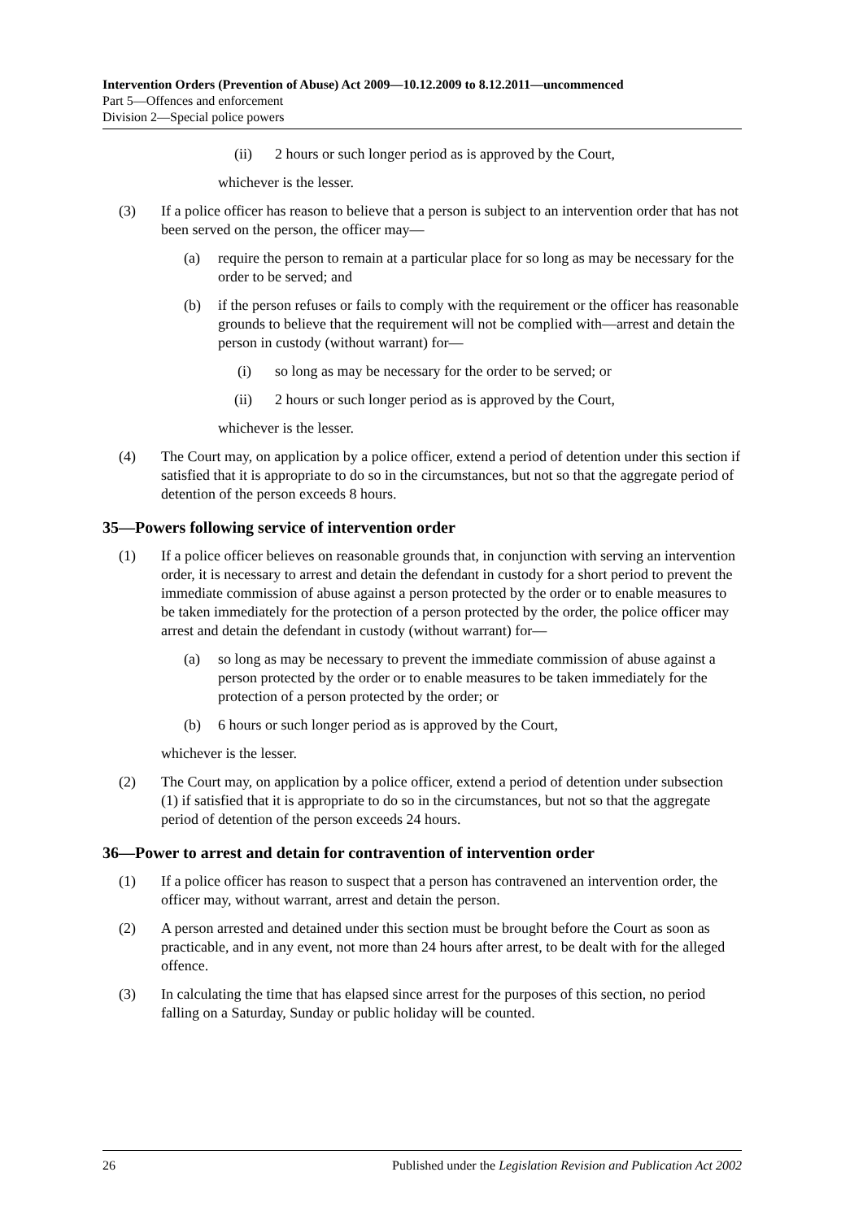Intervention Orders (Prevention of Abuse) Act 2009—10.12.2009 to 8.12.2011—uncommenced
Part 5—Offences and enforcement
Division 2—Special police powers
(ii) 2 hours or such longer period as is approved by the Court,
whichever is the lesser.
(3) If a police officer has reason to believe that a person is subject to an intervention order that has not been served on the person, the officer may—
(a) require the person to remain at a particular place for so long as may be necessary for the order to be served; and
(b) if the person refuses or fails to comply with the requirement or the officer has reasonable grounds to believe that the requirement will not be complied with—arrest and detain the person in custody (without warrant) for—
(i) so long as may be necessary for the order to be served; or
(ii) 2 hours or such longer period as is approved by the Court,
whichever is the lesser.
(4) The Court may, on application by a police officer, extend a period of detention under this section if satisfied that it is appropriate to do so in the circumstances, but not so that the aggregate period of detention of the person exceeds 8 hours.
35—Powers following service of intervention order
(1) If a police officer believes on reasonable grounds that, in conjunction with serving an intervention order, it is necessary to arrest and detain the defendant in custody for a short period to prevent the immediate commission of abuse against a person protected by the order or to enable measures to be taken immediately for the protection of a person protected by the order, the police officer may arrest and detain the defendant in custody (without warrant) for—
(a) so long as may be necessary to prevent the immediate commission of abuse against a person protected by the order or to enable measures to be taken immediately for the protection of a person protected by the order; or
(b) 6 hours or such longer period as is approved by the Court,
whichever is the lesser.
(2) The Court may, on application by a police officer, extend a period of detention under subsection (1) if satisfied that it is appropriate to do so in the circumstances, but not so that the aggregate period of detention of the person exceeds 24 hours.
36—Power to arrest and detain for contravention of intervention order
(1) If a police officer has reason to suspect that a person has contravened an intervention order, the officer may, without warrant, arrest and detain the person.
(2) A person arrested and detained under this section must be brought before the Court as soon as practicable, and in any event, not more than 24 hours after arrest, to be dealt with for the alleged offence.
(3) In calculating the time that has elapsed since arrest for the purposes of this section, no period falling on a Saturday, Sunday or public holiday will be counted.
26 Published under the Legislation Revision and Publication Act 2002